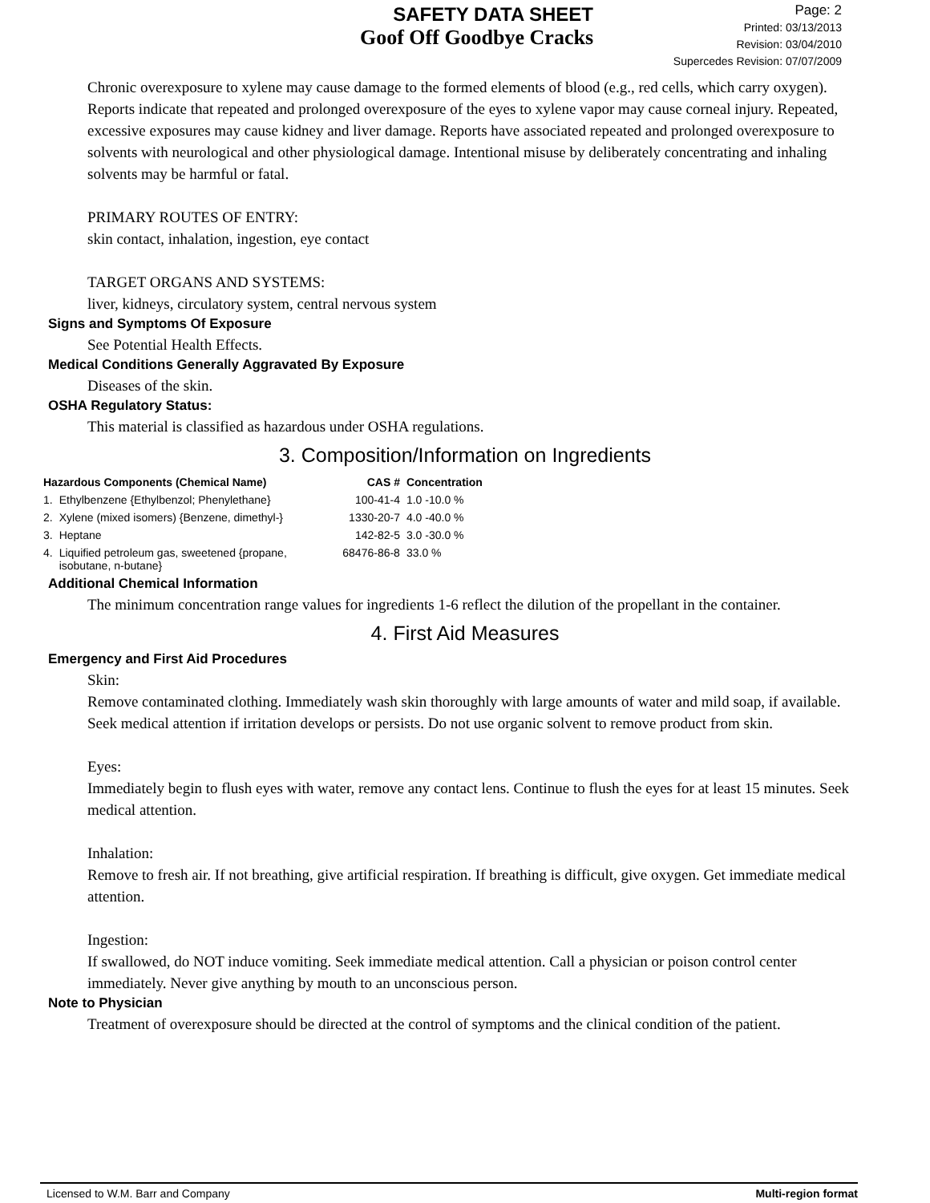SAFETY DATA SHEET
Goof Off Goodbye Cracks
Page: 2
Printed: 03/13/2013
Revision: 03/04/2010
Supercedes Revision: 07/07/2009
Chronic overexposure to xylene may cause damage to the formed elements of blood (e.g., red cells, which carry oxygen). Reports indicate that repeated and prolonged overexposure of the eyes to xylene vapor may cause corneal injury. Repeated, excessive exposures may cause kidney and liver damage. Reports have associated repeated and prolonged overexposure to solvents with neurological and other physiological damage. Intentional misuse by deliberately concentrating and inhaling solvents may be harmful or fatal.
PRIMARY ROUTES OF ENTRY:
skin contact, inhalation, ingestion, eye contact
TARGET ORGANS AND SYSTEMS:
liver, kidneys, circulatory system, central nervous system
Signs and Symptoms Of Exposure
See Potential Health Effects.
Medical Conditions Generally Aggravated By Exposure
Diseases of the skin.
OSHA Regulatory Status:
This material is classified as hazardous under OSHA regulations.
3. Composition/Information on Ingredients
| Hazardous Components (Chemical Name) | | CAS # | Concentration |
| --- | --- | --- | --- |
| 1. | Ethylbenzene {Ethylbenzol; Phenylethane} | 100-41-4 | 1.0 -10.0 % |
| 2. | Xylene (mixed isomers) {Benzene, dimethyl-} | 1330-20-7 | 4.0 -40.0 % |
| 3. | Heptane | 142-82-5 | 3.0 -30.0 % |
| 4. | Liquified petroleum gas, sweetened {propane, isobutane, n-butane} | 68476-86-8 | 33.0 % |
Additional Chemical Information
The minimum concentration range values for ingredients 1-6 reflect the dilution of the propellant in the container.
4. First Aid Measures
Emergency and First Aid Procedures
Skin:
Remove contaminated clothing. Immediately wash skin thoroughly with large amounts of water and mild soap, if available. Seek medical attention if irritation develops or persists. Do not use organic solvent to remove product from skin.
Eyes:
Immediately begin to flush eyes with water, remove any contact lens. Continue to flush the eyes for at least 15 minutes. Seek medical attention.
Inhalation:
Remove to fresh air. If not breathing, give artificial respiration. If breathing is difficult, give oxygen. Get immediate medical attention.
Ingestion:
If swallowed, do NOT induce vomiting. Seek immediate medical attention. Call a physician or poison control center immediately. Never give anything by mouth to an unconscious person.
Note to Physician
Treatment of overexposure should be directed at the control of symptoms and the clinical condition of the patient.
Licensed to W.M. Barr and Company Multi-region format